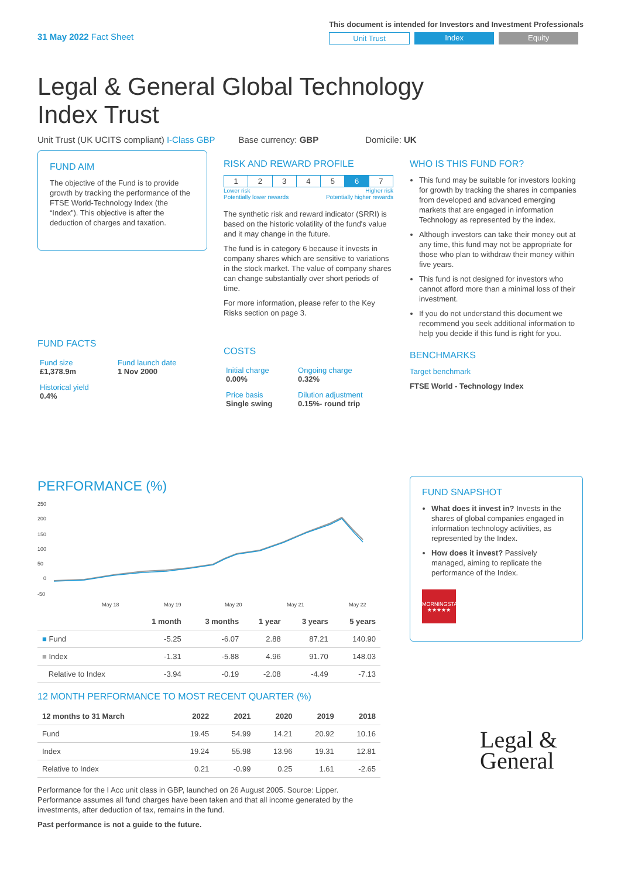31 May 2022 Fact Sheet
This document is intended for Investors and Investment Professionals
Unit Trust Index Equity
Legal & General Global Technology Index Trust
Unit Trust (UK UCITS compliant) I-Class GBP Base currency: GBP Domicile: UK
FUND AIM
The objective of the Fund is to provide growth by tracking the performance of the FTSE World-Technology Index (the “Index”). This objective is after the deduction of charges and taxation.
FUND FACTS
| Fund size £1,378.9m | Fund launch date 1 Nov 2000 |
| Historical yield 0.4% | |
RISK AND REWARD PROFILE
| 1 | 2 | 3 | 4 | 5 | 6 | 7 |
Lower risk
Potentially lower rewards Higher risk
Potentially higher rewards
The synthetic risk and reward indicator (SRRI) is based on the historic volatility of the fund's value and it may change in the future.
The fund is in category 6 because it invests in company shares which are sensitive to variations in the stock market. The value of company shares can change substantially over short periods of time.
For more information, please refer to the Key Risks section on page 3.
COSTS
| Initial charge 0.00% | Ongoing charge 0.32% |
| Price basis Single swing | Dilution adjustment 0.15%- round trip |
WHO IS THIS FUND FOR?
This fund may be suitable for investors looking for growth by tracking the shares in companies from developed and advanced emerging markets that are engaged in information Technology as represented by the index.
Although investors can take their money out at any time, this fund may not be appropriate for those who plan to withdraw their money within five years.
This fund is not designed for investors who cannot afford more than a minimal loss of their investment.
If you do not understand this document we recommend you seek additional information to help you decide if this fund is right for you.
BENCHMARKS
Target benchmark
FTSE World - Technology Index
PERFORMANCE (%)
250
200
150
100
50
0
-50
May 18
May 19
May 20
May 21
May 22
| | 1 month | 3 months | 1 year | 3 years | 5 years |
| --- | --- | --- | --- | --- | --- |
| ■ Fund | -5.25 | -6.07 | 2.88 | 87.21 | 140.90 |
| ■ Index | -1.31 | -5.88 | 4.96 | 91.70 | 148.03 |
| Relative to Index | -3.94 | -0.19 | -2.08 | -4.49 | -7.13 |
12 MONTH PERFORMANCE TO MOST RECENT QUARTER (%)
| 12 months to 31 March | 2022 | 2021 | 2020 | 2019 | 2018 |
| --- | --- | --- | --- | --- | --- |
| Fund | 19.45 | 54.99 | 14.21 | 20.92 | 10.16 |
| Index | 19.24 | 55.98 | 13.96 | 19.31 | 12.81 |
| Relative to Index | 0.21 | -0.99 | 0.25 | 1.61 | -2.65 |
Performance for the I Acc unit class in GBP, launched on 26 August 2005. Source: Lipper. Performance assumes all fund charges have been taken and that all income generated by the investments, after deduction of tax, remains in the fund.
Past performance is not a guide to the future.
FUND SNAPSHOT
What does it invest in? Invests in the shares of global companies engaged in information technology activities, as represented by the Index.
How does it invest? Passively managed, aiming to replicate the performance of the Index.
MORNINGSTAR
★★★★★
Legal &
General